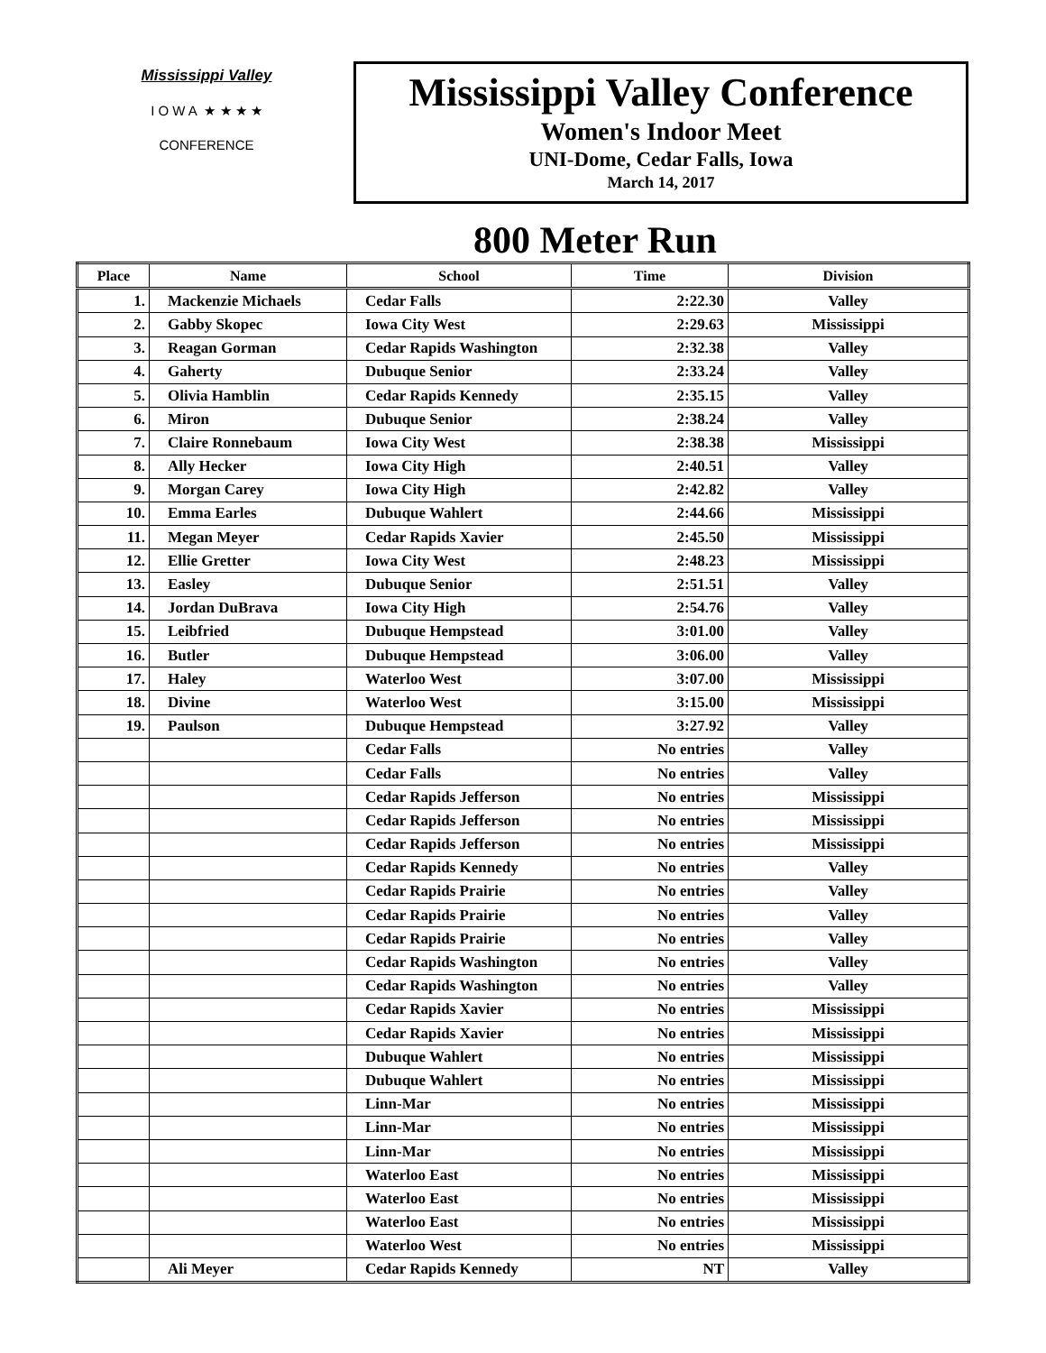Mississippi Valley
I O W A ★ ★ ★ ★
CONFERENCE
Mississippi Valley Conference
Women's Indoor Meet
UNI-Dome, Cedar Falls, Iowa
March 14, 2017
800 Meter Run
| Place | Name | School | Time | Division |
| --- | --- | --- | --- | --- |
| 1. | Mackenzie Michaels | Cedar Falls | 2:22.30 | Valley |
| 2. | Gabby Skopec | Iowa City West | 2:29.63 | Mississippi |
| 3. | Reagan Gorman | Cedar Rapids Washington | 2:32.38 | Valley |
| 4. | Gaherty | Dubuque Senior | 2:33.24 | Valley |
| 5. | Olivia Hamblin | Cedar Rapids Kennedy | 2:35.15 | Valley |
| 6. | Miron | Dubuque Senior | 2:38.24 | Valley |
| 7. | Claire Ronnebaum | Iowa City West | 2:38.38 | Mississippi |
| 8. | Ally Hecker | Iowa City High | 2:40.51 | Valley |
| 9. | Morgan Carey | Iowa City High | 2:42.82 | Valley |
| 10. | Emma Earles | Dubuque Wahlert | 2:44.66 | Mississippi |
| 11. | Megan Meyer | Cedar Rapids Xavier | 2:45.50 | Mississippi |
| 12. | Ellie Gretter | Iowa City West | 2:48.23 | Mississippi |
| 13. | Easley | Dubuque Senior | 2:51.51 | Valley |
| 14. | Jordan DuBrava | Iowa City High | 2:54.76 | Valley |
| 15. | Leibfried | Dubuque Hempstead | 3:01.00 | Valley |
| 16. | Butler | Dubuque Hempstead | 3:06.00 | Valley |
| 17. | Haley | Waterloo West | 3:07.00 | Mississippi |
| 18. | Divine | Waterloo West | 3:15.00 | Mississippi |
| 19. | Paulson | Dubuque Hempstead | 3:27.92 | Valley |
| | | Cedar Falls | No entries | Valley |
| | | Cedar Falls | No entries | Valley |
| | | Cedar Rapids Jefferson | No entries | Mississippi |
| | | Cedar Rapids Jefferson | No entries | Mississippi |
| | | Cedar Rapids Jefferson | No entries | Mississippi |
| | | Cedar Rapids Kennedy | No entries | Valley |
| | | Cedar Rapids Prairie | No entries | Valley |
| | | Cedar Rapids Prairie | No entries | Valley |
| | | Cedar Rapids Prairie | No entries | Valley |
| | | Cedar Rapids Washington | No entries | Valley |
| | | Cedar Rapids Washington | No entries | Valley |
| | | Cedar Rapids Xavier | No entries | Mississippi |
| | | Cedar Rapids Xavier | No entries | Mississippi |
| | | Dubuque Wahlert | No entries | Mississippi |
| | | Dubuque Wahlert | No entries | Mississippi |
| | | Linn-Mar | No entries | Mississippi |
| | | Linn-Mar | No entries | Mississippi |
| | | Linn-Mar | No entries | Mississippi |
| | | Waterloo East | No entries | Mississippi |
| | | Waterloo East | No entries | Mississippi |
| | | Waterloo East | No entries | Mississippi |
| | | Waterloo West | No entries | Mississippi |
| | Ali Meyer | Cedar Rapids Kennedy | NT | Valley |